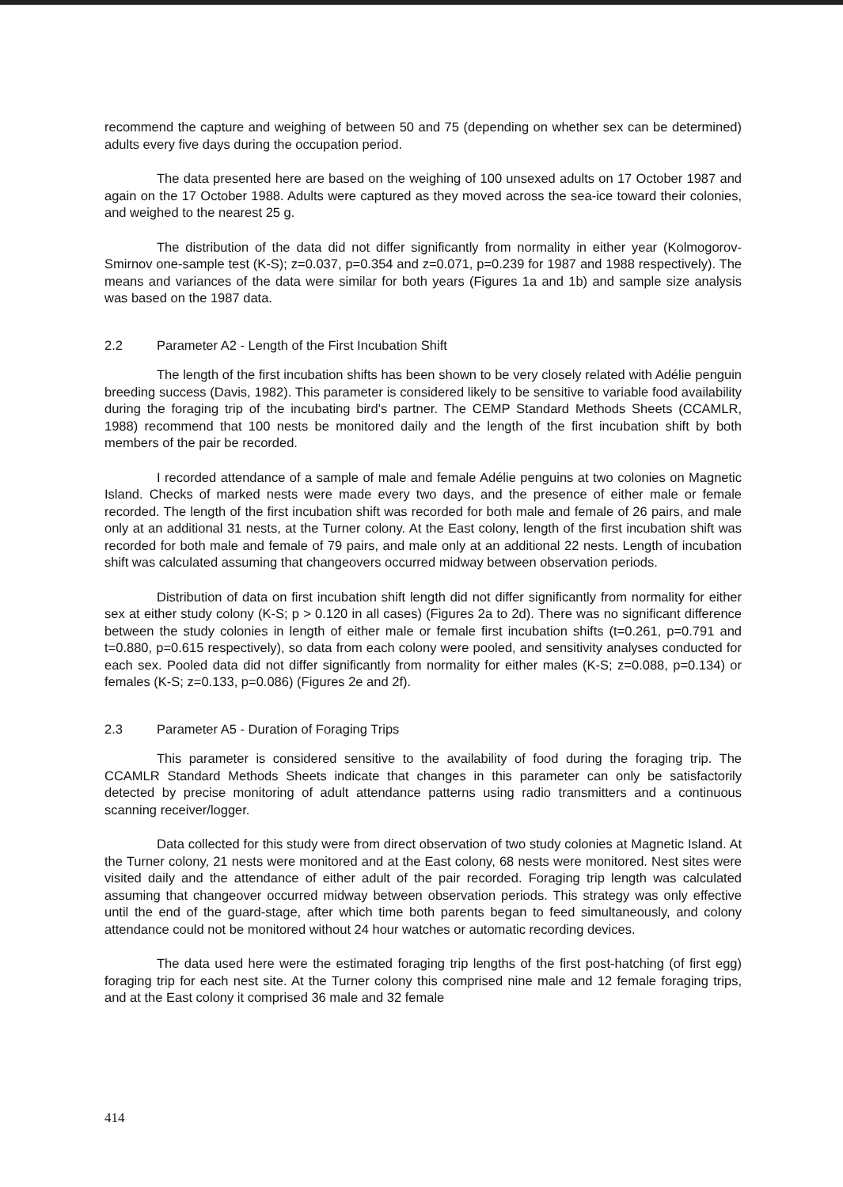recommend the capture and weighing of between 50 and 75 (depending on whether sex can be determined) adults every five days during the occupation period.
The data presented here are based on the weighing of 100 unsexed adults on 17 October 1987 and again on the 17 October 1988. Adults were captured as they moved across the sea-ice toward their colonies, and weighed to the nearest 25 g.
The distribution of the data did not differ significantly from normality in either year (Kolmogorov-Smirnov one-sample test (K-S); z=0.037, p=0.354 and z=0.071, p=0.239 for 1987 and 1988 respectively). The means and variances of the data were similar for both years (Figures 1a and 1b) and sample size analysis was based on the 1987 data.
2.2 Parameter A2 - Length of the First Incubation Shift
The length of the first incubation shifts has been shown to be very closely related with Adélie penguin breeding success (Davis, 1982). This parameter is considered likely to be sensitive to variable food availability during the foraging trip of the incubating bird's partner. The CEMP Standard Methods Sheets (CCAMLR, 1988) recommend that 100 nests be monitored daily and the length of the first incubation shift by both members of the pair be recorded.
I recorded attendance of a sample of male and female Adélie penguins at two colonies on Magnetic Island. Checks of marked nests were made every two days, and the presence of either male or female recorded. The length of the first incubation shift was recorded for both male and female of 26 pairs, and male only at an additional 31 nests, at the Turner colony. At the East colony, length of the first incubation shift was recorded for both male and female of 79 pairs, and male only at an additional 22 nests. Length of incubation shift was calculated assuming that changeovers occurred midway between observation periods.
Distribution of data on first incubation shift length did not differ significantly from normality for either sex at either study colony (K-S; p > 0.120 in all cases) (Figures 2a to 2d). There was no significant difference between the study colonies in length of either male or female first incubation shifts (t=0.261, p=0.791 and t=0.880, p=0.615 respectively), so data from each colony were pooled, and sensitivity analyses conducted for each sex. Pooled data did not differ significantly from normality for either males (K-S; z=0.088, p=0.134) or females (K-S; z=0.133, p=0.086) (Figures 2e and 2f).
2.3 Parameter A5 - Duration of Foraging Trips
This parameter is considered sensitive to the availability of food during the foraging trip. The CCAMLR Standard Methods Sheets indicate that changes in this parameter can only be satisfactorily detected by precise monitoring of adult attendance patterns using radio transmitters and a continuous scanning receiver/logger.
Data collected for this study were from direct observation of two study colonies at Magnetic Island. At the Turner colony, 21 nests were monitored and at the East colony, 68 nests were monitored. Nest sites were visited daily and the attendance of either adult of the pair recorded. Foraging trip length was calculated assuming that changeover occurred midway between observation periods. This strategy was only effective until the end of the guard-stage, after which time both parents began to feed simultaneously, and colony attendance could not be monitored without 24 hour watches or automatic recording devices.
The data used here were the estimated foraging trip lengths of the first post-hatching (of first egg) foraging trip for each nest site. At the Turner colony this comprised nine male and 12 female foraging trips, and at the East colony it comprised 36 male and 32 female
414